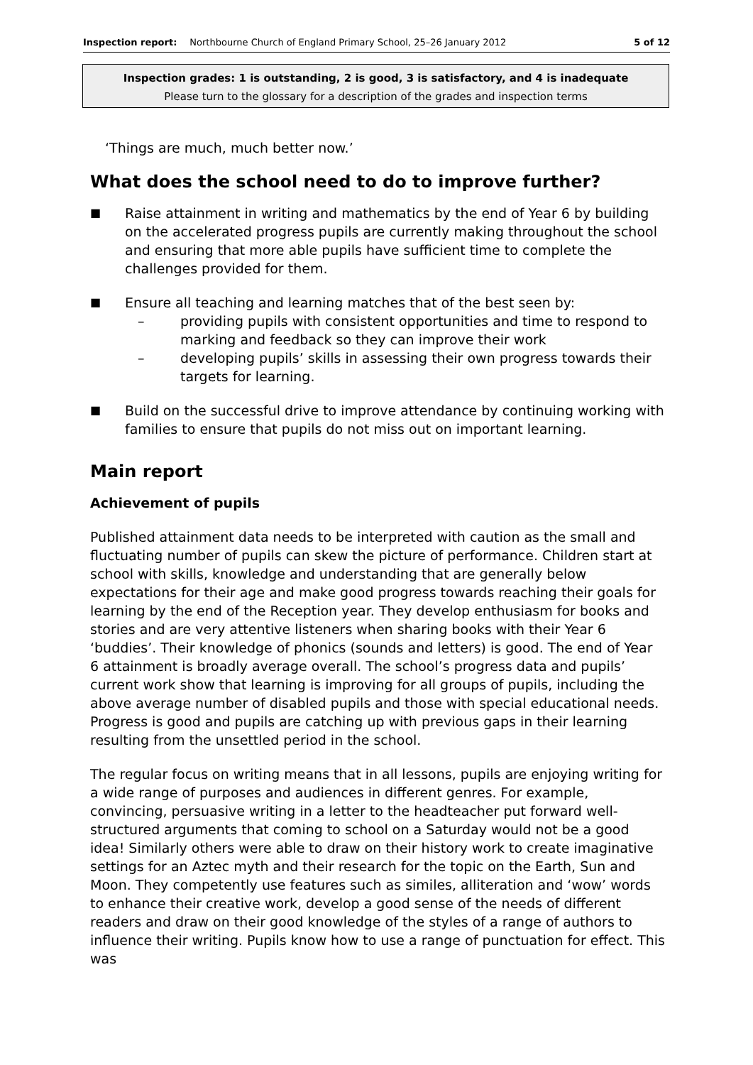Inspection report: Northbourne Church of England Primary School, 25–26 January 2012 5 of 12
Inspection grades: 1 is outstanding, 2 is good, 3 is satisfactory, and 4 is inadequate
Please turn to the glossary for a description of the grades and inspection terms
‘Things are much, much better now.’
What does the school need to do to improve further?
■
Raise attainment in writing and mathematics by the end of Year 6 by building on the accelerated progress pupils are currently making throughout the school and ensuring that more able pupils have sufficient time to complete the challenges provided for them.
■
Ensure all teaching and learning matches that of the best seen by:
– providing pupils with consistent opportunities and time to respond to marking and feedback so they can improve their work
– developing pupils’ skills in assessing their own progress towards their targets for learning.
■
Build on the successful drive to improve attendance by continuing working with families to ensure that pupils do not miss out on important learning.
Main report
Achievement of pupils
Published attainment data needs to be interpreted with caution as the small and fluctuating number of pupils can skew the picture of performance. Children start at school with skills, knowledge and understanding that are generally below expectations for their age and make good progress towards reaching their goals for learning by the end of the Reception year. They develop enthusiasm for books and stories and are very attentive listeners when sharing books with their Year 6 ‘buddies’. Their knowledge of phonics (sounds and letters) is good. The end of Year 6 attainment is broadly average overall. The school’s progress data and pupils’ current work show that learning is improving for all groups of pupils, including the above average number of disabled pupils and those with special educational needs. Progress is good and pupils are catching up with previous gaps in their learning resulting from the unsettled period in the school.
The regular focus on writing means that in all lessons, pupils are enjoying writing for a wide range of purposes and audiences in different genres. For example, convincing, persuasive writing in a letter to the headteacher put forward well-structured arguments that coming to school on a Saturday would not be a good idea! Similarly others were able to draw on their history work to create imaginative settings for an Aztec myth and their research for the topic on the Earth, Sun and Moon. They competently use features such as similes, alliteration and ‘wow’ words to enhance their creative work, develop a good sense of the needs of different readers and draw on their good knowledge of the styles of a range of authors to influence their writing. Pupils know how to use a range of punctuation for effect. This was